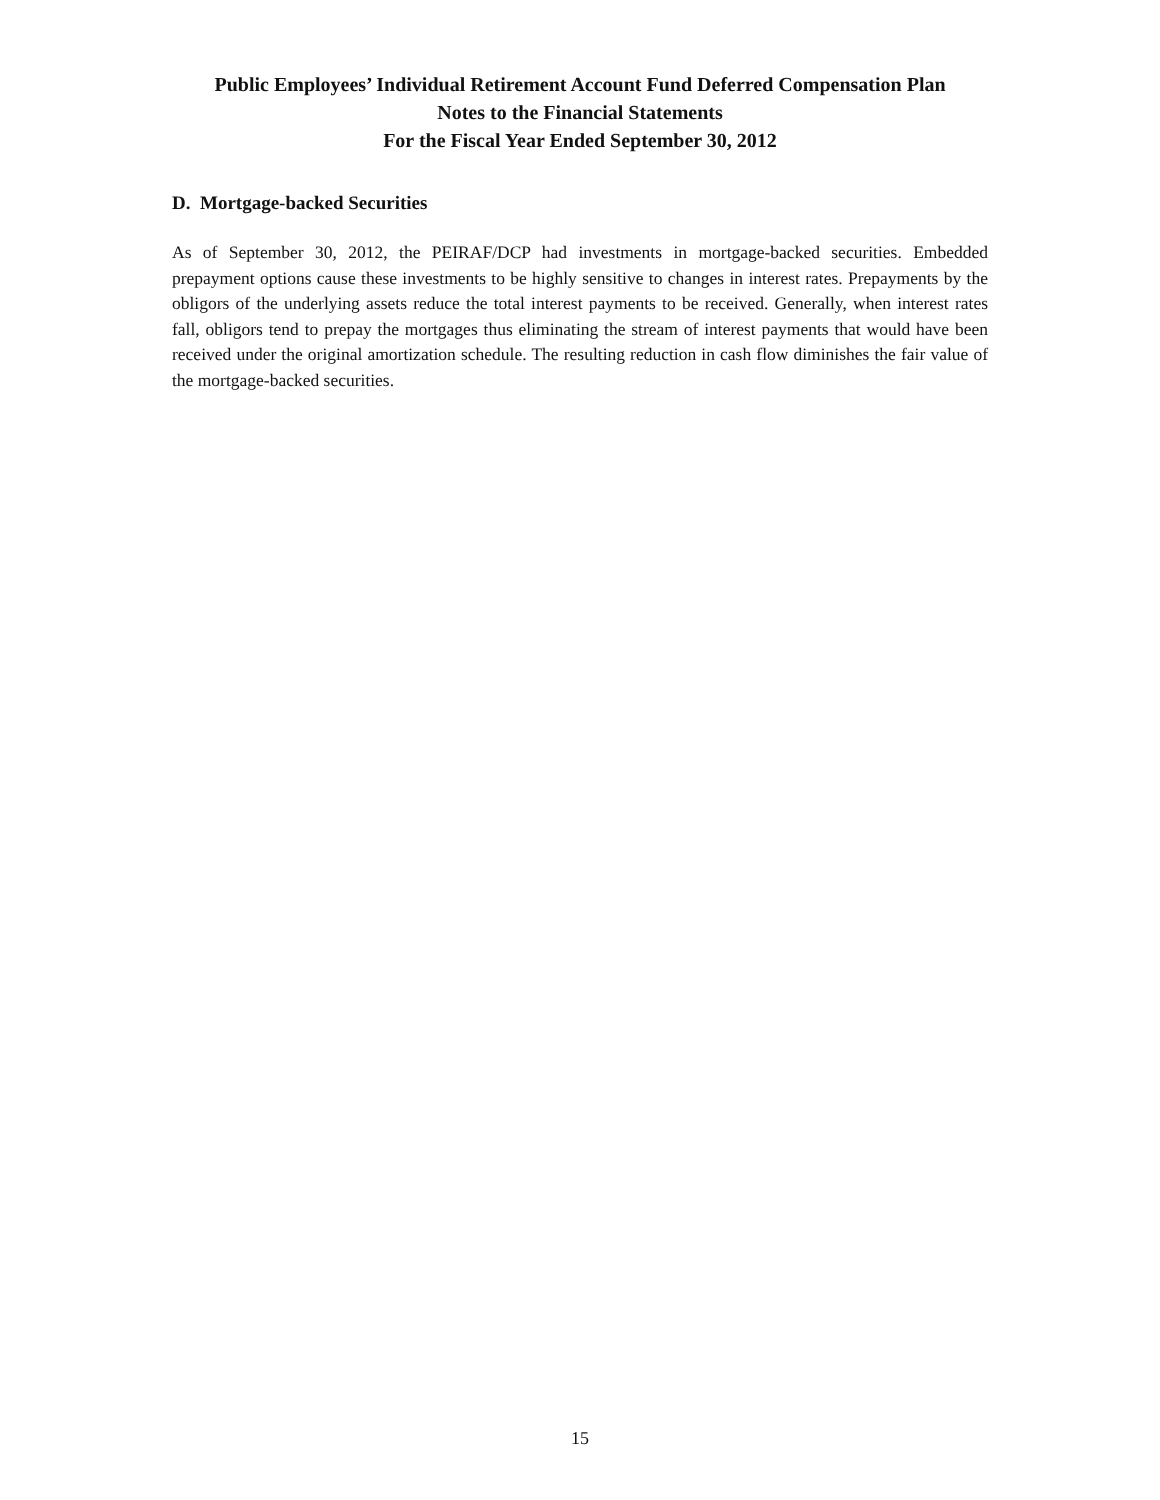Public Employees’ Individual Retirement Account Fund Deferred Compensation Plan
Notes to the Financial Statements
For the Fiscal Year Ended September 30, 2012
D. Mortgage-backed Securities
As of September 30, 2012, the PEIRAF/DCP had investments in mortgage-backed securities. Embedded prepayment options cause these investments to be highly sensitive to changes in interest rates. Prepayments by the obligors of the underlying assets reduce the total interest payments to be received. Generally, when interest rates fall, obligors tend to prepay the mortgages thus eliminating the stream of interest payments that would have been received under the original amortization schedule. The resulting reduction in cash flow diminishes the fair value of the mortgage-backed securities.
15